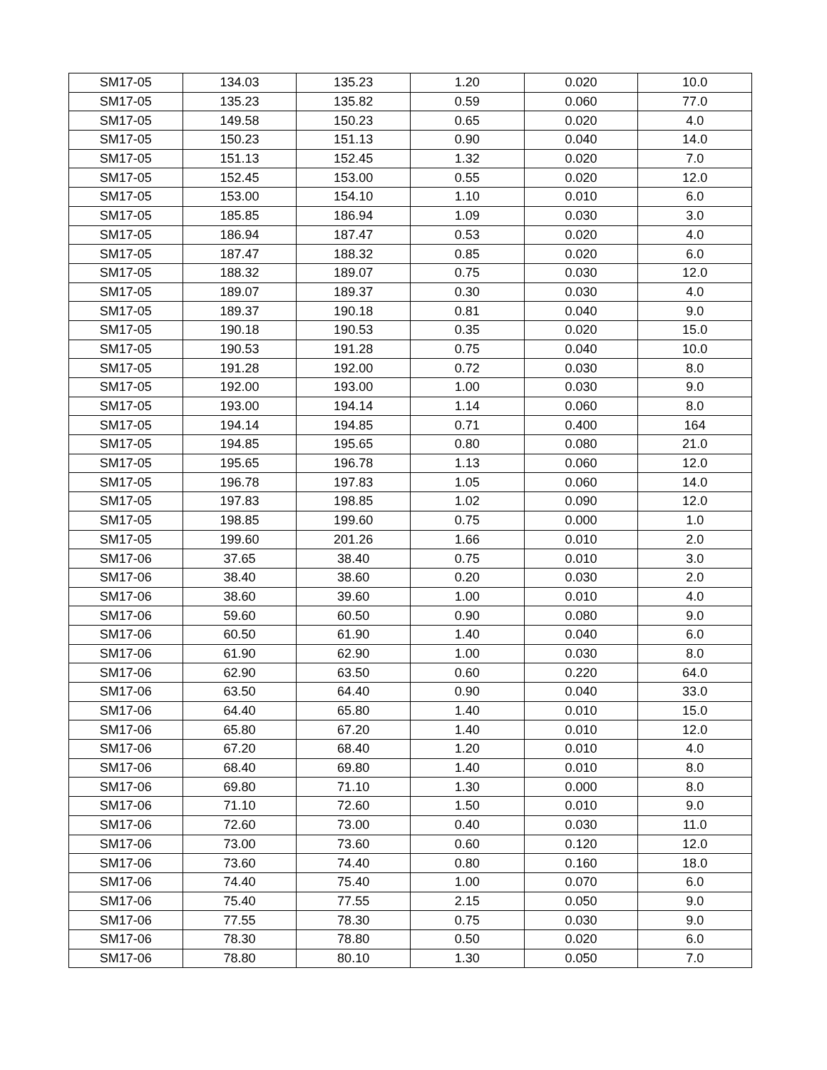| SM17-05 | 134.03 | 135.23 | 1.20 | 0.020 | 10.0 |
| SM17-05 | 135.23 | 135.82 | 0.59 | 0.060 | 77.0 |
| SM17-05 | 149.58 | 150.23 | 0.65 | 0.020 | 4.0 |
| SM17-05 | 150.23 | 151.13 | 0.90 | 0.040 | 14.0 |
| SM17-05 | 151.13 | 152.45 | 1.32 | 0.020 | 7.0 |
| SM17-05 | 152.45 | 153.00 | 0.55 | 0.020 | 12.0 |
| SM17-05 | 153.00 | 154.10 | 1.10 | 0.010 | 6.0 |
| SM17-05 | 185.85 | 186.94 | 1.09 | 0.030 | 3.0 |
| SM17-05 | 186.94 | 187.47 | 0.53 | 0.020 | 4.0 |
| SM17-05 | 187.47 | 188.32 | 0.85 | 0.020 | 6.0 |
| SM17-05 | 188.32 | 189.07 | 0.75 | 0.030 | 12.0 |
| SM17-05 | 189.07 | 189.37 | 0.30 | 0.030 | 4.0 |
| SM17-05 | 189.37 | 190.18 | 0.81 | 0.040 | 9.0 |
| SM17-05 | 190.18 | 190.53 | 0.35 | 0.020 | 15.0 |
| SM17-05 | 190.53 | 191.28 | 0.75 | 0.040 | 10.0 |
| SM17-05 | 191.28 | 192.00 | 0.72 | 0.030 | 8.0 |
| SM17-05 | 192.00 | 193.00 | 1.00 | 0.030 | 9.0 |
| SM17-05 | 193.00 | 194.14 | 1.14 | 0.060 | 8.0 |
| SM17-05 | 194.14 | 194.85 | 0.71 | 0.400 | 164 |
| SM17-05 | 194.85 | 195.65 | 0.80 | 0.080 | 21.0 |
| SM17-05 | 195.65 | 196.78 | 1.13 | 0.060 | 12.0 |
| SM17-05 | 196.78 | 197.83 | 1.05 | 0.060 | 14.0 |
| SM17-05 | 197.83 | 198.85 | 1.02 | 0.090 | 12.0 |
| SM17-05 | 198.85 | 199.60 | 0.75 | 0.000 | 1.0 |
| SM17-05 | 199.60 | 201.26 | 1.66 | 0.010 | 2.0 |
| SM17-06 | 37.65 | 38.40 | 0.75 | 0.010 | 3.0 |
| SM17-06 | 38.40 | 38.60 | 0.20 | 0.030 | 2.0 |
| SM17-06 | 38.60 | 39.60 | 1.00 | 0.010 | 4.0 |
| SM17-06 | 59.60 | 60.50 | 0.90 | 0.080 | 9.0 |
| SM17-06 | 60.50 | 61.90 | 1.40 | 0.040 | 6.0 |
| SM17-06 | 61.90 | 62.90 | 1.00 | 0.030 | 8.0 |
| SM17-06 | 62.90 | 63.50 | 0.60 | 0.220 | 64.0 |
| SM17-06 | 63.50 | 64.40 | 0.90 | 0.040 | 33.0 |
| SM17-06 | 64.40 | 65.80 | 1.40 | 0.010 | 15.0 |
| SM17-06 | 65.80 | 67.20 | 1.40 | 0.010 | 12.0 |
| SM17-06 | 67.20 | 68.40 | 1.20 | 0.010 | 4.0 |
| SM17-06 | 68.40 | 69.80 | 1.40 | 0.010 | 8.0 |
| SM17-06 | 69.80 | 71.10 | 1.30 | 0.000 | 8.0 |
| SM17-06 | 71.10 | 72.60 | 1.50 | 0.010 | 9.0 |
| SM17-06 | 72.60 | 73.00 | 0.40 | 0.030 | 11.0 |
| SM17-06 | 73.00 | 73.60 | 0.60 | 0.120 | 12.0 |
| SM17-06 | 73.60 | 74.40 | 0.80 | 0.160 | 18.0 |
| SM17-06 | 74.40 | 75.40 | 1.00 | 0.070 | 6.0 |
| SM17-06 | 75.40 | 77.55 | 2.15 | 0.050 | 9.0 |
| SM17-06 | 77.55 | 78.30 | 0.75 | 0.030 | 9.0 |
| SM17-06 | 78.30 | 78.80 | 0.50 | 0.020 | 6.0 |
| SM17-06 | 78.80 | 80.10 | 1.30 | 0.050 | 7.0 |